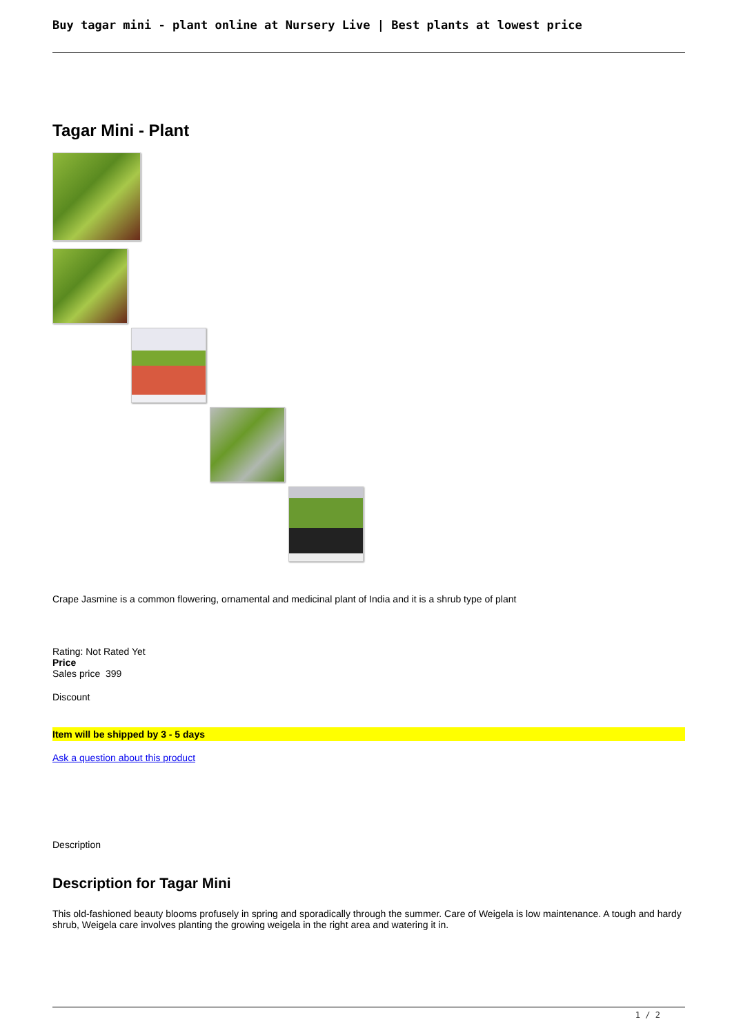Buy tagar mini - plant online at Nursery Live | Best plants at lowest price
Tagar Mini - Plant
Crape Jasmine is a common flowering, ornamental and medicinal plant of India and it is a shrub type of plant
Rating: Not Rated Yet
Price
Sales price 399
Discount
Item will be shipped by 3 - 5 days
Ask a question about this product
Description
Description for Tagar Mini
This old-fashioned beauty blooms profusely in spring and sporadically through the summer. Care of Weigela is low maintenance. A tough and hardy shrub, Weigela care involves planting the growing weigela in the right area and watering it in.
1 / 2